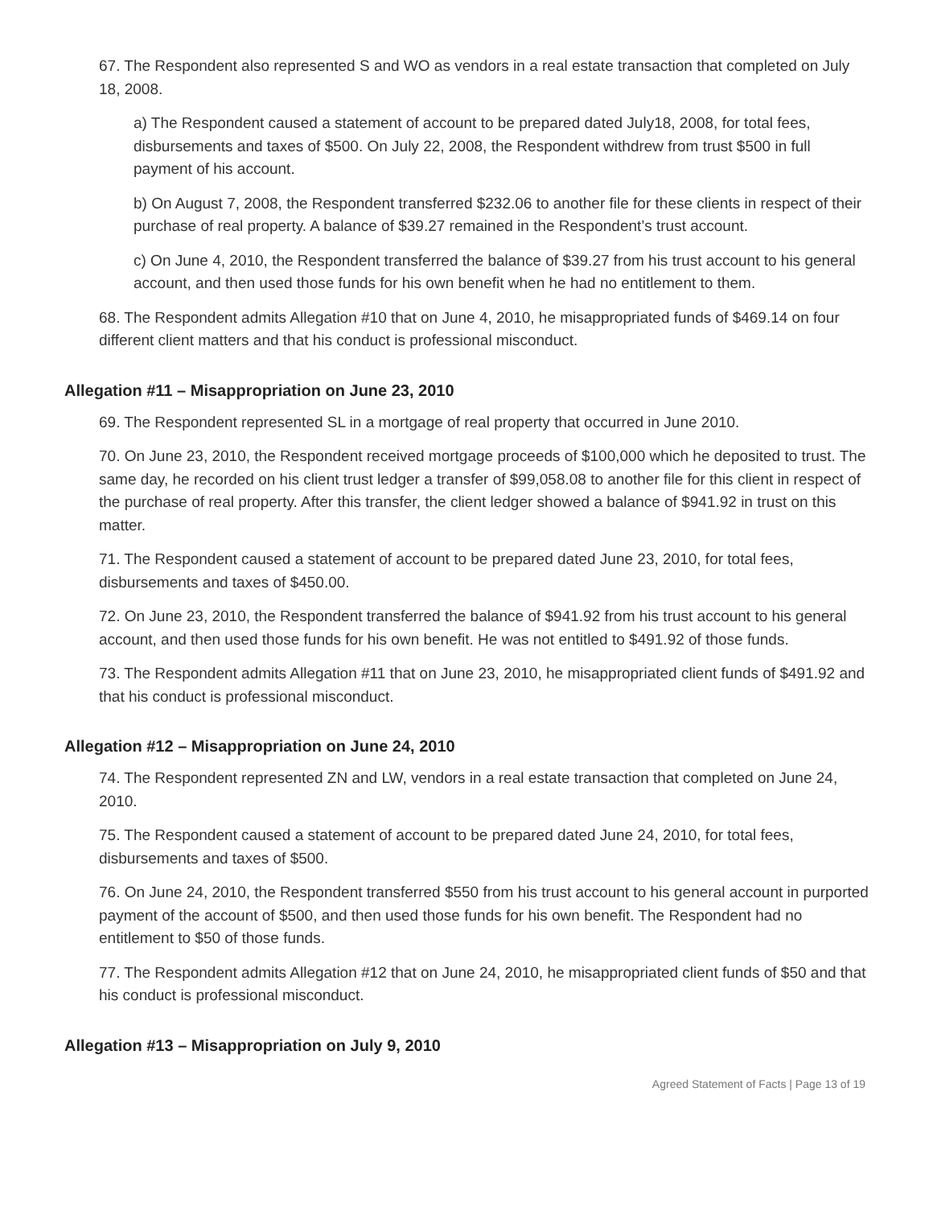67. The Respondent also represented S and WO as vendors in a real estate transaction that completed on July 18, 2008.
a) The Respondent caused a statement of account to be prepared dated July18, 2008, for total fees, disbursements and taxes of $500. On July 22, 2008, the Respondent withdrew from trust $500 in full payment of his account.
b) On August 7, 2008, the Respondent transferred $232.06 to another file for these clients in respect of their purchase of real property. A balance of $39.27 remained in the Respondent’s trust account.
c) On June 4, 2010, the Respondent transferred the balance of $39.27 from his trust account to his general account, and then used those funds for his own benefit when he had no entitlement to them.
68. The Respondent admits Allegation #10 that on June 4, 2010, he misappropriated funds of $469.14 on four different client matters and that his conduct is professional misconduct.
Allegation #11 – Misappropriation on June 23, 2010
69. The Respondent represented SL in a mortgage of real property that occurred in June 2010.
70. On June 23, 2010, the Respondent received mortgage proceeds of $100,000 which he deposited to trust. The same day, he recorded on his client trust ledger a transfer of $99,058.08 to another file for this client in respect of the purchase of real property. After this transfer, the client ledger showed a balance of $941.92 in trust on this matter.
71. The Respondent caused a statement of account to be prepared dated June 23, 2010, for total fees, disbursements and taxes of $450.00.
72. On June 23, 2010, the Respondent transferred the balance of $941.92 from his trust account to his general account, and then used those funds for his own benefit. He was not entitled to $491.92 of those funds.
73. The Respondent admits Allegation #11 that on June 23, 2010, he misappropriated client funds of $491.92 and that his conduct is professional misconduct.
Allegation #12 – Misappropriation on June 24, 2010
74. The Respondent represented ZN and LW, vendors in a real estate transaction that completed on June 24, 2010.
75. The Respondent caused a statement of account to be prepared dated June 24, 2010, for total fees, disbursements and taxes of $500.
76. On June 24, 2010, the Respondent transferred $550 from his trust account to his general account in purported payment of the account of $500, and then used those funds for his own benefit. The Respondent had no entitlement to $50 of those funds.
77. The Respondent admits Allegation #12 that on June 24, 2010, he misappropriated client funds of $50 and that his conduct is professional misconduct.
Allegation #13 – Misappropriation on July 9, 2010
Agreed Statement of Facts | Page 13 of 19